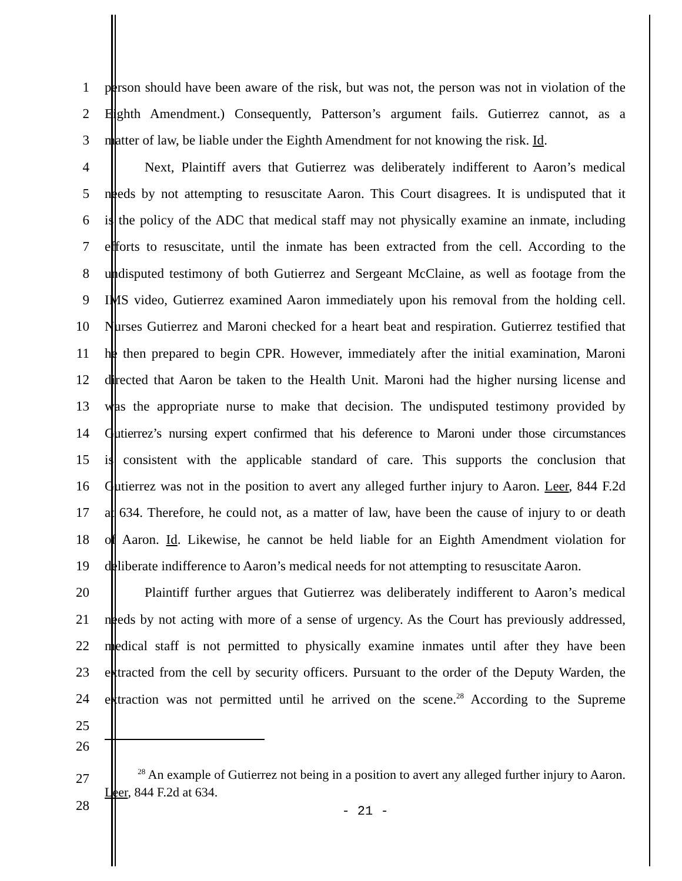1 person should have been aware of the risk, but was not, the person was not in violation of the
2 Eighth Amendment.) Consequently, Patterson’s argument fails. Gutierrez cannot, as a
3 matter of law, be liable under the Eighth Amendment for not knowing the risk. Id.
4 Next, Plaintiff avers that Gutierrez was deliberately indifferent to Aaron’s medical
5 needs by not attempting to resuscitate Aaron. This Court disagrees. It is undisputed that it
6 is the policy of the ADC that medical staff may not physically examine an inmate, including
7 efforts to resuscitate, until the inmate has been extracted from the cell. According to the
8 undisputed testimony of both Gutierrez and Sergeant McClaine, as well as footage from the
9 IMS video, Gutierrez examined Aaron immediately upon his removal from the holding cell.
10 Nurses Gutierrez and Maroni checked for a heart beat and respiration. Gutierrez testified that
11 he then prepared to begin CPR. However, immediately after the initial examination, Maroni
12 directed that Aaron be taken to the Health Unit. Maroni had the higher nursing license and
13 was the appropriate nurse to make that decision. The undisputed testimony provided by
14 Gutierrez’s nursing expert confirmed that his deference to Maroni under those circumstances
15 is consistent with the applicable standard of care. This supports the conclusion that
16 Gutierrez was not in the position to avert any alleged further injury to Aaron. Leer, 844 F.2d
17 at 634. Therefore, he could not, as a matter of law, have been the cause of injury to or death
18 of Aaron. Id. Likewise, he cannot be held liable for an Eighth Amendment violation for
19 deliberate indifference to Aaron’s medical needs for not attempting to resuscitate Aaron.
20 Plaintiff further argues that Gutierrez was deliberately indifferent to Aaron’s medical
21 needs by not acting with more of a sense of urgency. As the Court has previously addressed,
22 medical staff is not permitted to physically examine inmates until after they have been
23 extracted from the cell by security officers. Pursuant to the order of the Deputy Warden, the
24 extraction was not permitted until he arrived on the scene.<sup>28</sup> According to the Supreme
25
26
27 <sup>28</sup> An example of Gutierrez not being in a position to avert any alleged further injury to Aaron. Leer, 844 F.2d at 634.
28 - 21 -